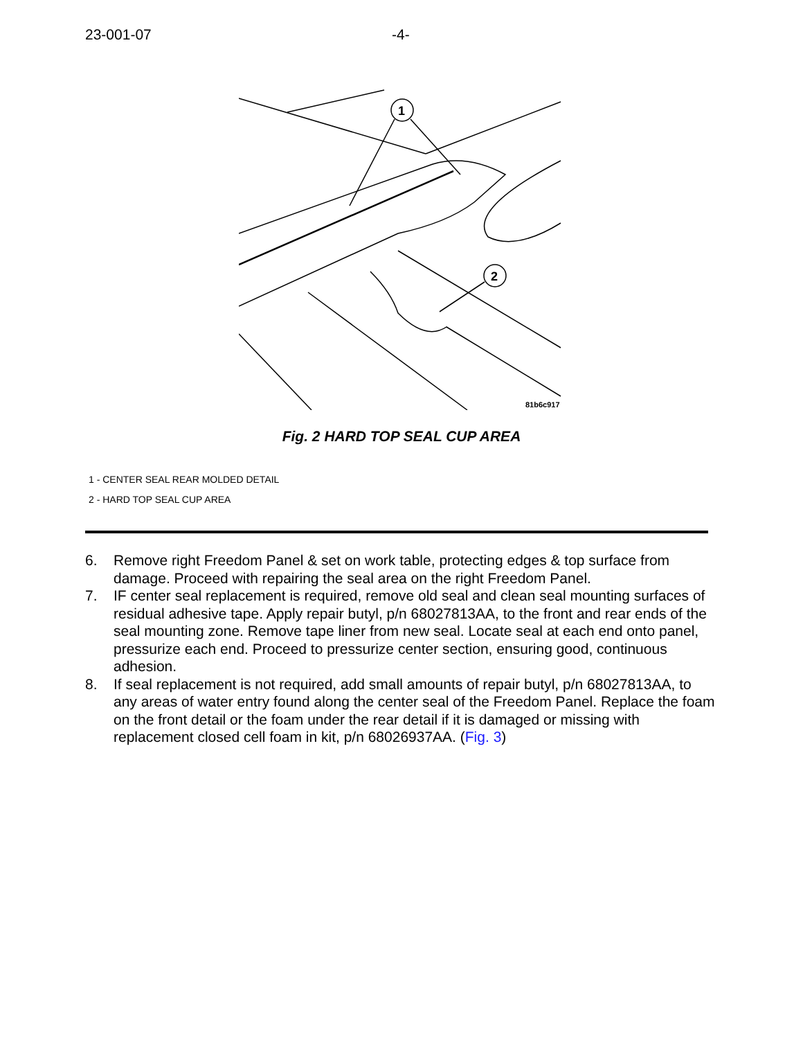23-001-07 -4-
1
2
81b6c917
Fig. 2 HARD TOP SEAL CUP AREA
1 - CENTER SEAL REAR MOLDED DETAIL
2 - HARD TOP SEAL CUP AREA
6. Remove right Freedom Panel & set on work table, protecting edges & top surface from damage. Proceed with repairing the seal area on the right Freedom Panel.
7. IF center seal replacement is required, remove old seal and clean seal mounting surfaces of residual adhesive tape. Apply repair butyl, p/n 68027813AA, to the front and rear ends of the seal mounting zone. Remove tape liner from new seal. Locate seal at each end onto panel, pressurize each end. Proceed to pressurize center section, ensuring good, continuous adhesion.
8. If seal replacement is not required, add small amounts of repair butyl, p/n 68027813AA, to any areas of water entry found along the center seal of the Freedom Panel. Replace the foam on the front detail or the foam under the rear detail if it is damaged or missing with replacement closed cell foam in kit, p/n 68026937AA. (Fig. 3)